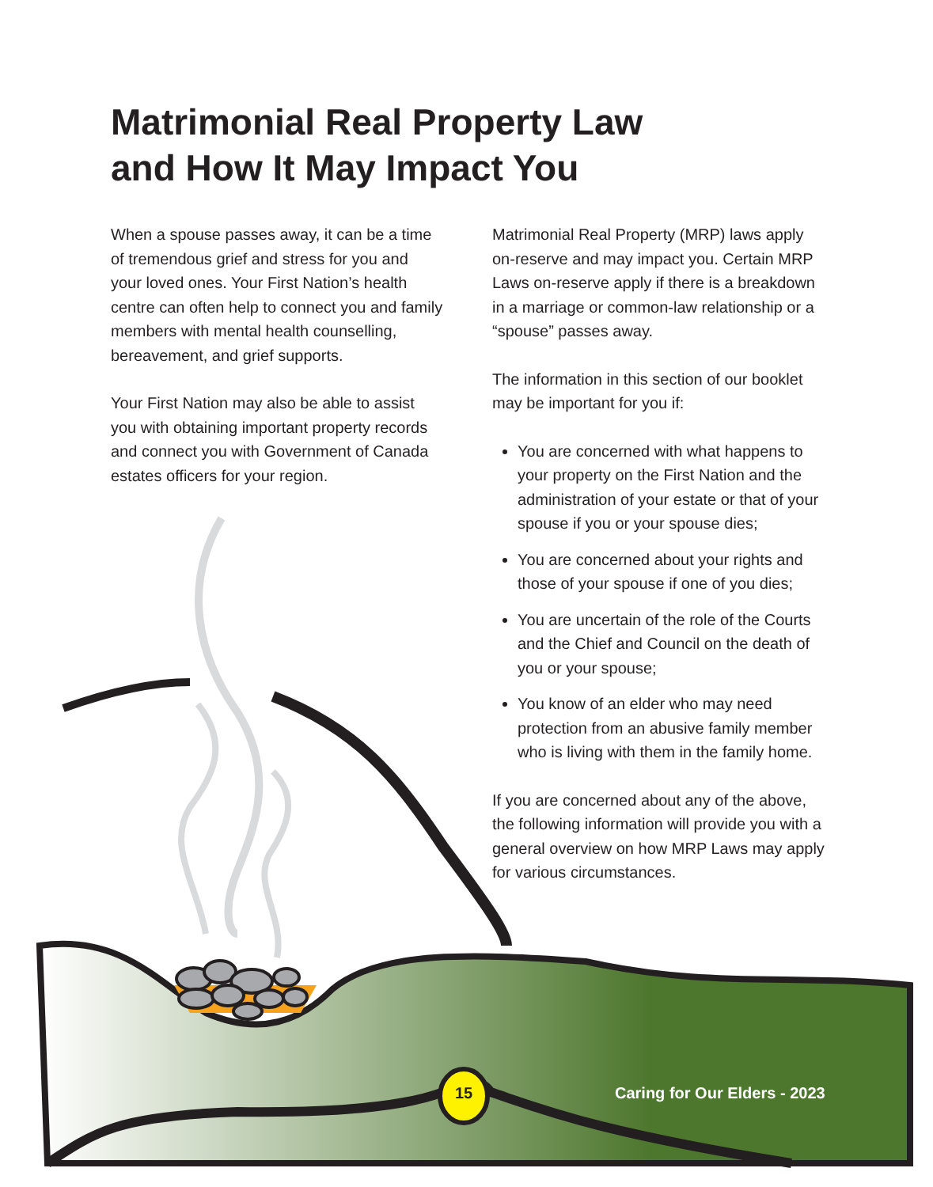Matrimonial Real Property Law
and How It May Impact You
When a spouse passes away, it can be a time of tremendous grief and stress for you and your loved ones. Your First Nation’s health centre can often help to connect you and family members with mental health counselling, bereavement, and grief supports.
Your First Nation may also be able to assist you with obtaining important property records and connect you with Government of Canada estates officers for your region.
Matrimonial Real Property (MRP) laws apply on-reserve and may impact you. Certain MRP Laws on-reserve apply if there is a breakdown in a marriage or common-law relationship or a “spouse” passes away.
The information in this section of our booklet may be important for you if:
You are concerned with what happens to your property on the First Nation and the administration of your estate or that of your spouse if you or your spouse dies;
You are concerned about your rights and those of your spouse if one of you dies;
You are uncertain of the role of the Courts and the Chief and Council on the death of you or your spouse;
You know of an elder who may need protection from an abusive family member who is living with them in the family home.
If you are concerned about any of the above, the following information will provide you with a general overview on how MRP Laws may apply for various circumstances.
15 Caring for Our Elders - 2023